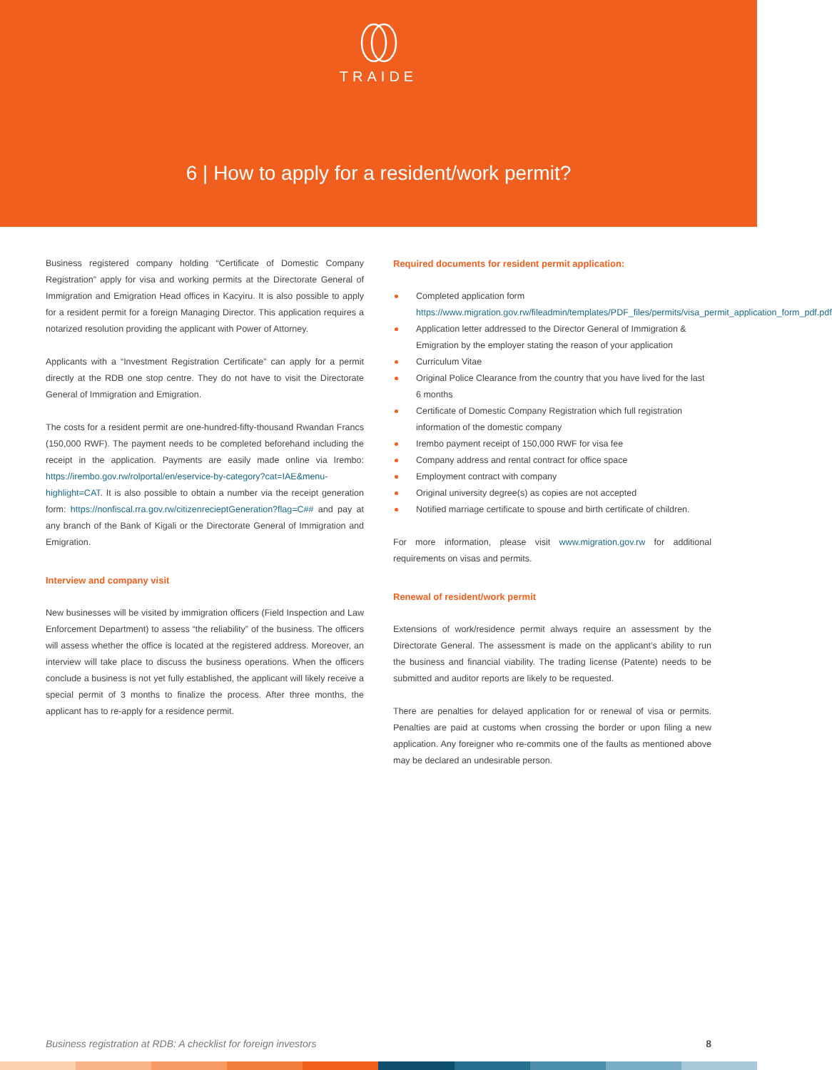TRAIDE
6 | How to apply for a resident/work permit?
Business registered company holding “Certificate of Domestic Company Registration” apply for visa and working permits at the Directorate General of Immigration and Emigration Head offices in Kacyiru. It is also possible to apply for a resident permit for a foreign Managing Director. This application requires a notarized resolution providing the applicant with Power of Attorney.
Applicants with a “Investment Registration Certificate” can apply for a permit directly at the RDB one stop centre. They do not have to visit the Directorate General of Immigration and Emigration.
The costs for a resident permit are one-hundred-fifty-thousand Rwandan Francs (150,000 RWF). The payment needs to be completed beforehand including the receipt in the application. Payments are easily made online via Irembo: https://irembo.gov.rw/rolportal/en/eservice-by-category?cat=IAE&menu-highlight=CAT. It is also possible to obtain a number via the receipt generation form: https://nonfiscal.rra.gov.rw/citizenrecieptGeneration?flag=C## and pay at any branch of the Bank of Kigali or the Directorate General of Immigration and Emigration.
Interview and company visit
New businesses will be visited by immigration officers (Field Inspection and Law Enforcement Department) to assess “the reliability” of the business. The officers will assess whether the office is located at the registered address. Moreover, an interview will take place to discuss the business operations. When the officers conclude a business is not yet fully established, the applicant will likely receive a special permit of 3 months to finalize the process. After three months, the applicant has to re-apply for a residence permit.
Required documents for resident permit application:
Completed application form https://www.migration.gov.rw/fileadmin/templates/PDF_files/permits/visa_permit_application_form_pdf.pdf
Application letter addressed to the Director General of Immigration & Emigration by the employer stating the reason of your application
Curriculum Vitae
Original Police Clearance from the country that you have lived for the last 6 months
Certificate of Domestic Company Registration which full registration information of the domestic company
Irembo payment receipt of 150,000 RWF for visa fee
Company address and rental contract for office space
Employment contract with company
Original university degree(s) as copies are not accepted
Notified marriage certificate to spouse and birth certificate of children.
For more information, please visit www.migration.gov.rw for additional requirements on visas and permits.
Renewal of resident/work permit
Extensions of work/residence permit always require an assessment by the Directorate General. The assessment is made on the applicant’s ability to run the business and financial viability. The trading license (Patente) needs to be submitted and auditor reports are likely to be requested.
There are penalties for delayed application for or renewal of visa or permits. Penalties are paid at customs when crossing the border or upon filing a new application. Any foreigner who re-commits one of the faults as mentioned above may be declared an undesirable person.
Business registration at RDB: A checklist for foreign investors 8